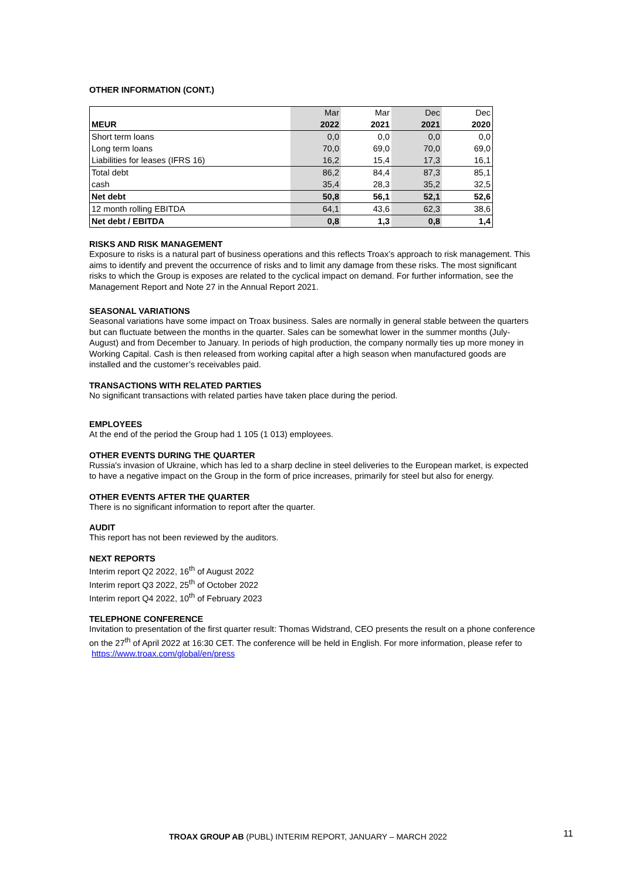OTHER INFORMATION (CONT.)
| | Mar | Mar | Dec | Dec |
| MEUR | 2022 | 2021 | 2021 | 2020 |
| Short term loans | 0,0 | 0,0 | 0,0 | 0,0 |
| Long term loans | 70,0 | 69,0 | 70,0 | 69,0 |
| Liabilities for leases (IFRS 16) | 16,2 | 15,4 | 17,3 | 16,1 |
| Total debt | 86,2 | 84,4 | 87,3 | 85,1 |
| cash | 35,4 | 28,3 | 35,2 | 32,5 |
| Net debt | 50,8 | 56,1 | 52,1 | 52,6 |
| 12 month rolling EBITDA | 64,1 | 43,6 | 62,3 | 38,6 |
| Net debt / EBITDA | 0,8 | 1,3 | 0,8 | 1,4 |
RISKS AND RISK MANAGEMENT
Exposure to risks is a natural part of business operations and this reflects Troax’s approach to risk management. This aims to identify and prevent the occurrence of risks and to limit any damage from these risks. The most significant risks to which the Group is exposes are related to the cyclical impact on demand. For further information, see the Management Report and Note 27 in the Annual Report 2021.
SEASONAL VARIATIONS
Seasonal variations have some impact on Troax business. Sales are normally in general stable between the quarters but can fluctuate between the months in the quarter. Sales can be somewhat lower in the summer months (July-August) and from December to January. In periods of high production, the company normally ties up more money in Working Capital. Cash is then released from working capital after a high season when manufactured goods are installed and the customer’s receivables paid.
TRANSACTIONS WITH RELATED PARTIES
No significant transactions with related parties have taken place during the period.
EMPLOYEES
At the end of the period the Group had 1 105 (1 013) employees.
OTHER EVENTS DURING THE QUARTER
Russia's invasion of Ukraine, which has led to a sharp decline in steel deliveries to the European market, is expected to have a negative impact on the Group in the form of price increases, primarily for steel but also for energy.
OTHER EVENTS AFTER THE QUARTER
There is no significant information to report after the quarter.
AUDIT
This report has not been reviewed by the auditors.
NEXT REPORTS
Interim report Q2 2022, 16<sup>th</sup> of August 2022
Interim report Q3 2022, 25<sup>th</sup> of October 2022
Interim report Q4 2022, 10<sup>th</sup> of February 2023
TELEPHONE CONFERENCE
Invitation to presentation of the first quarter result: Thomas Widstrand, CEO presents the result on a phone conference on the 27<sup>th</sup> of April 2022 at 16:30 CET. The conference will be held in English. For more information, please refer to https://www.troax.com/global/en/press
TROAX GROUP AB (PUBL) INTERIM REPORT, JANUARY – MARCH 2022
11